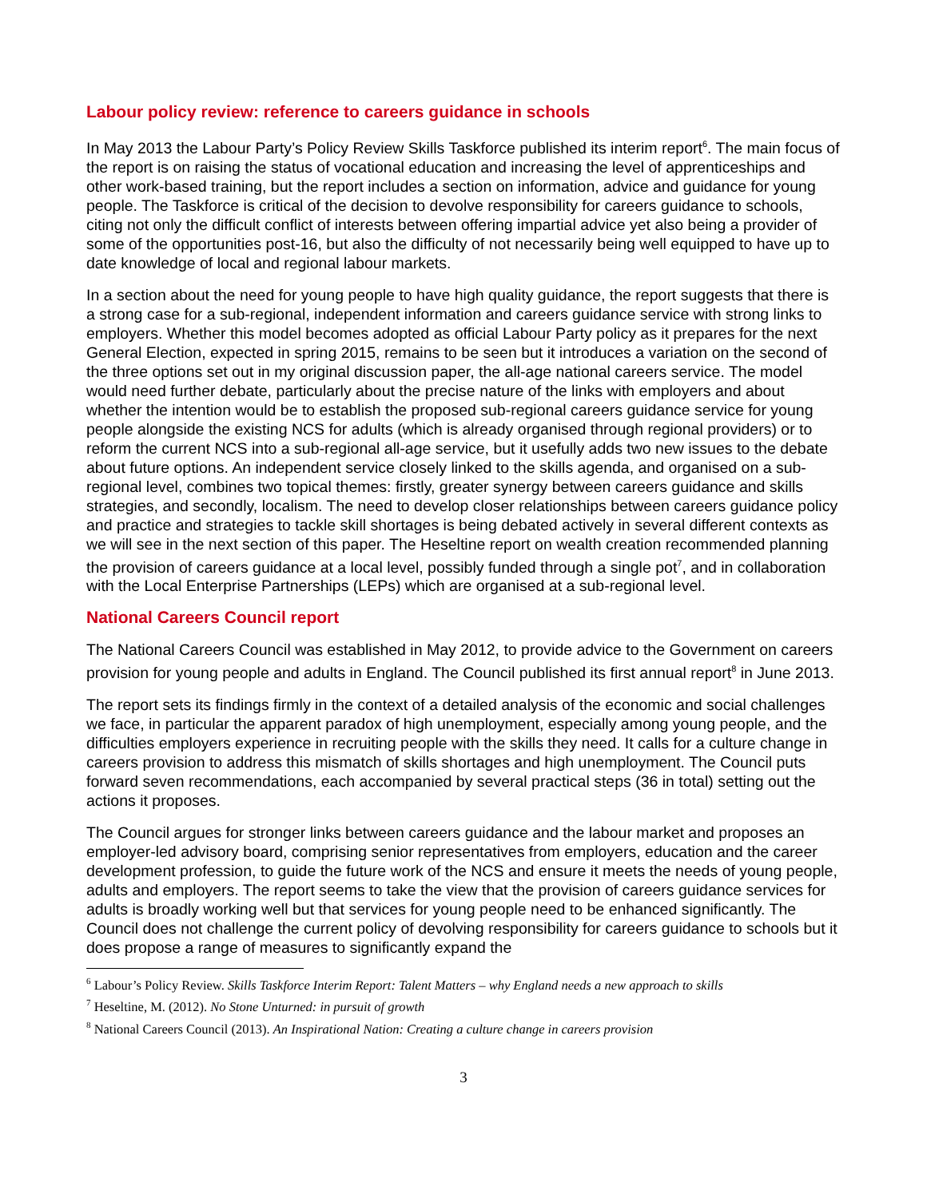Labour policy review: reference to careers guidance in schools
In May 2013 the Labour Party’s Policy Review Skills Taskforce published its interim report<sup>6</sup>. The main focus of the report is on raising the status of vocational education and increasing the level of apprenticeships and other work-based training, but the report includes a section on information, advice and guidance for young people. The Taskforce is critical of the decision to devolve responsibility for careers guidance to schools, citing not only the difficult conflict of interests between offering impartial advice yet also being a provider of some of the opportunities post-16, but also the difficulty of not necessarily being well equipped to have up to date knowledge of local and regional labour markets.
In a section about the need for young people to have high quality guidance, the report suggests that there is a strong case for a sub-regional, independent information and careers guidance service with strong links to employers. Whether this model becomes adopted as official Labour Party policy as it prepares for the next General Election, expected in spring 2015, remains to be seen but it introduces a variation on the second of the three options set out in my original discussion paper, the all-age national careers service. The model would need further debate, particularly about the precise nature of the links with employers and about whether the intention would be to establish the proposed sub-regional careers guidance service for young people alongside the existing NCS for adults (which is already organised through regional providers) or to reform the current NCS into a sub-regional all-age service, but it usefully adds two new issues to the debate about future options. An independent service closely linked to the skills agenda, and organised on a sub-regional level, combines two topical themes: firstly, greater synergy between careers guidance and skills strategies, and secondly, localism. The need to develop closer relationships between careers guidance policy and practice and strategies to tackle skill shortages is being debated actively in several different contexts as we will see in the next section of this paper. The Heseltine report on wealth creation recommended planning the provision of careers guidance at a local level, possibly funded through a single pot<sup>7</sup>, and in collaboration with the Local Enterprise Partnerships (LEPs) which are organised at a sub-regional level.
National Careers Council report
The National Careers Council was established in May 2012, to provide advice to the Government on careers provision for young people and adults in England. The Council published its first annual report<sup>8</sup> in June 2013.
The report sets its findings firmly in the context of a detailed analysis of the economic and social challenges we face, in particular the apparent paradox of high unemployment, especially among young people, and the difficulties employers experience in recruiting people with the skills they need. It calls for a culture change in careers provision to address this mismatch of skills shortages and high unemployment. The Council puts forward seven recommendations, each accompanied by several practical steps (36 in total) setting out the actions it proposes.
The Council argues for stronger links between careers guidance and the labour market and proposes an employer-led advisory board, comprising senior representatives from employers, education and the career development profession, to guide the future work of the NCS and ensure it meets the needs of young people, adults and employers. The report seems to take the view that the provision of careers guidance services for adults is broadly working well but that services for young people need to be enhanced significantly. The Council does not challenge the current policy of devolving responsibility for careers guidance to schools but it does propose a range of measures to significantly expand the
<sup>6</sup> Labour’s Policy Review. Skills Taskforce Interim Report: Talent Matters – why England needs a new approach to skills
<sup>7</sup> Heseltine, M. (2012). No Stone Unturned: in pursuit of growth
<sup>8</sup> National Careers Council (2013). An Inspirational Nation: Creating a culture change in careers provision
3